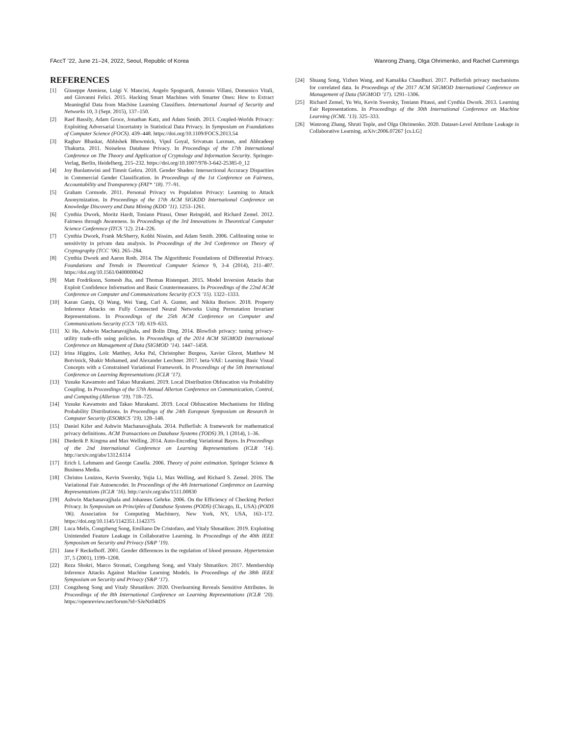FAccT ’22, June 21–24, 2022, Seoul, Republic of Korea Wanrong Zhang, Olga Ohrimenko, and Rachel Cummings
REFERENCES
[1] Giuseppe Ateniese, Luigi V. Mancini, Angelo Spognardi, Antonio Villani, Domenico Vitali, and Giovanni Felici. 2015. Hacking Smart Machines with Smarter Ones: How to Extract Meaningful Data from Machine Learning Classifiers. International Journal of Security and Networks 10, 3 (Sept. 2015), 137–150.
[2] Raef Bassily, Adam Groce, Jonathan Katz, and Adam Smith. 2013. Coupled-Worlds Privacy: Exploiting Adversarial Uncertainty in Statistical Data Privacy. In Symposium on Foundations of Computer Science (FOCS). 439–448. https://doi.org/10.1109/FOCS.2013.54
[3] Raghav Bhaskar, Abhishek Bhowmick, Vipul Goyal, Srivatsan Laxman, and Abhradeep Thakurta. 2011. Noiseless Database Privacy. In Proceedings of the 17th International Conference on The Theory and Application of Cryptology and Information Security. Springer-Verlag, Berlin, Heidelberg, 215–232. https://doi.org/10.1007/978-3-642-25385-0_12
[4] Joy Buolamwini and Timnit Gebru. 2018. Gender Shades: Intersectional Accuracy Disparities in Commercial Gender Classification. In Proceedings of the 1st Conference on Fairness, Accountability and Transparency (FAT* ’18). 77–91.
[5] Graham Cormode. 2011. Personal Privacy vs Population Privacy: Learning to Attack Anonymization. In Proceedings of the 17th ACM SIGKDD International Conference on Knowledge Discovery and Data Mining (KDD ’11). 1253–1261.
[6] Cynthia Dwork, Moritz Hardt, Toniann Pitassi, Omer Reingold, and Richard Zemel. 2012. Fairness through Awareness. In Proceedings of the 3rd Innovations in Theoretical Computer Science Conference (ITCS ’12). 214–226.
[7] Cynthia Dwork, Frank McSherry, Kobbi Nissim, and Adam Smith. 2006. Calibrating noise to sensitivity in private data analysis. In Proceedings of the 3rd Conference on Theory of Cryptography (TCC ’06). 265–284.
[8] Cynthia Dwork and Aaron Roth. 2014. The Algorithmic Foundations of Differential Privacy. Foundations and Trends in Theoretical Computer Science 9, 3-4 (2014), 211–407. https://doi.org/10.1561/0400000042
[9] Matt Fredrikson, Somesh Jha, and Thomas Ristenpart. 2015. Model Inversion Attacks that Exploit Confidence Information and Basic Countermeasures. In Proceedings of the 22nd ACM Conference on Computer and Communications Security (CCS ’15). 1322–1333.
[10] Karan Ganju, Qi Wang, Wei Yang, Carl A. Gunter, and Nikita Borisov. 2018. Property Inference Attacks on Fully Connected Neural Networks Using Permutation Invariant Representations. In Proceedings of the 25th ACM Conference on Computer and Communications Security (CCS ’18). 619–633.
[11] Xi He, Ashwin Machanavajjhala, and Bolin Ding. 2014. Blowfish privacy: tuning privacy-utility trade-offs using policies. In Proceedings of the 2014 ACM SIGMOD International Conference on Management of Data (SIGMOD ’14). 1447–1458.
[12] Irina Higgins, Loïc Matthey, Arka Pal, Christopher Burgess, Xavier Glorot, Matthew M Botvinick, Shakir Mohamed, and Alexander Lerchner. 2017. beta-VAE: Learning Basic Visual Concepts with a Constrained Variational Framework. In Proceedings of the 5th International Conference on Learning Representations (ICLR ’17).
[13] Yusuke Kawamoto and Takao Murakami. 2019. Local Distribution Obfuscation via Probability Coupling. In Proceedings of the 57th Annual Allerton Conference on Communication, Control, and Computing (Allerton ’19). 718–725.
[14] Yusuke Kawamoto and Takao Murakami. 2019. Local Obfuscation Mechanisms for Hiding Probability Distributions. In Proceedings of the 24th European Symposium on Research in Computer Security (ESORICS ’19). 128–148.
[15] Daniel Kifer and Ashwin Machanavajjhala. 2014. Pufferfish: A framework for mathematical privacy definitions. ACM Transactions on Database Systems (TODS) 39, 1 (2014), 1–36.
[16] Diederik P. Kingma and Max Welling. 2014. Auto-Encoding Variational Bayes. In Proceedings of the 2nd International Conference on Learning Representations (ICLR ’14). http://arxiv.org/abs/1312.6114
[17] Erich L Lehmann and George Casella. 2006. Theory of point estimation. Springer Science & Business Media.
[18] Christos Louizos, Kevin Swersky, Yujia Li, Max Welling, and Richard S. Zemel. 2016. The Variational Fair Autoencoder. In Proceedings of the 4th International Conference on Learning Representations (ICLR ’16). http://arxiv.org/abs/1511.00830
[19] Ashwin Machanavajjhala and Johannes Gehrke. 2006. On the Efficiency of Checking Perfect Privacy. In Symposium on Principles of Database Systems (PODS) (Chicago, IL, USA) (PODS ’06). Association for Computing Machinery, New York, NY, USA, 163–172. https://doi.org/10.1145/1142351.1142375
[20] Luca Melis, Congzheng Song, Emiliano De Cristofaro, and Vitaly Shmatikov. 2019. Exploiting Unintended Feature Leakage in Collaborative Learning. In Proceedings of the 40th IEEE Symposium on Security and Privacy (S&P ’19).
[21] Jane F Reckelhoff. 2001. Gender differences in the regulation of blood pressure. Hypertension 37, 5 (2001), 1199–1208.
[22] Reza Shokri, Marco Stronati, Congzheng Song, and Vitaly Shmatikov. 2017. Membership Inference Attacks Against Machine Learning Models. In Proceedings of the 38th IEEE Symposium on Security and Privacy (S&P ’17).
[23] Congzheng Song and Vitaly Shmatikov. 2020. Overlearning Reveals Sensitive Attributes. In Proceedings of the 8th International Conference on Learning Representations (ICLR ’20). https://openreview.net/forum?id=SJeNz04tDS
[24] Shuang Song, Yizhen Wang, and Kamalika Chaudhuri. 2017. Pufferfish privacy mechanisms for correlated data. In Proceedings of the 2017 ACM SIGMOD International Conference on Management of Data (SIGMOD ’17). 1291–1306.
[25] Richard Zemel, Yu Wu, Kevin Swersky, Toniann Pitassi, and Cynthia Dwork. 2013. Learning Fair Representations. In Proceedings of the 30th International Conference on Machine Learning (ICML ’13). 325–333.
[26] Wanrong Zhang, Shruti Tople, and Olga Ohrimenko. 2020. Dataset-Level Attribute Leakage in Collaborative Learning. arXiv:2006.07267 [cs.LG]